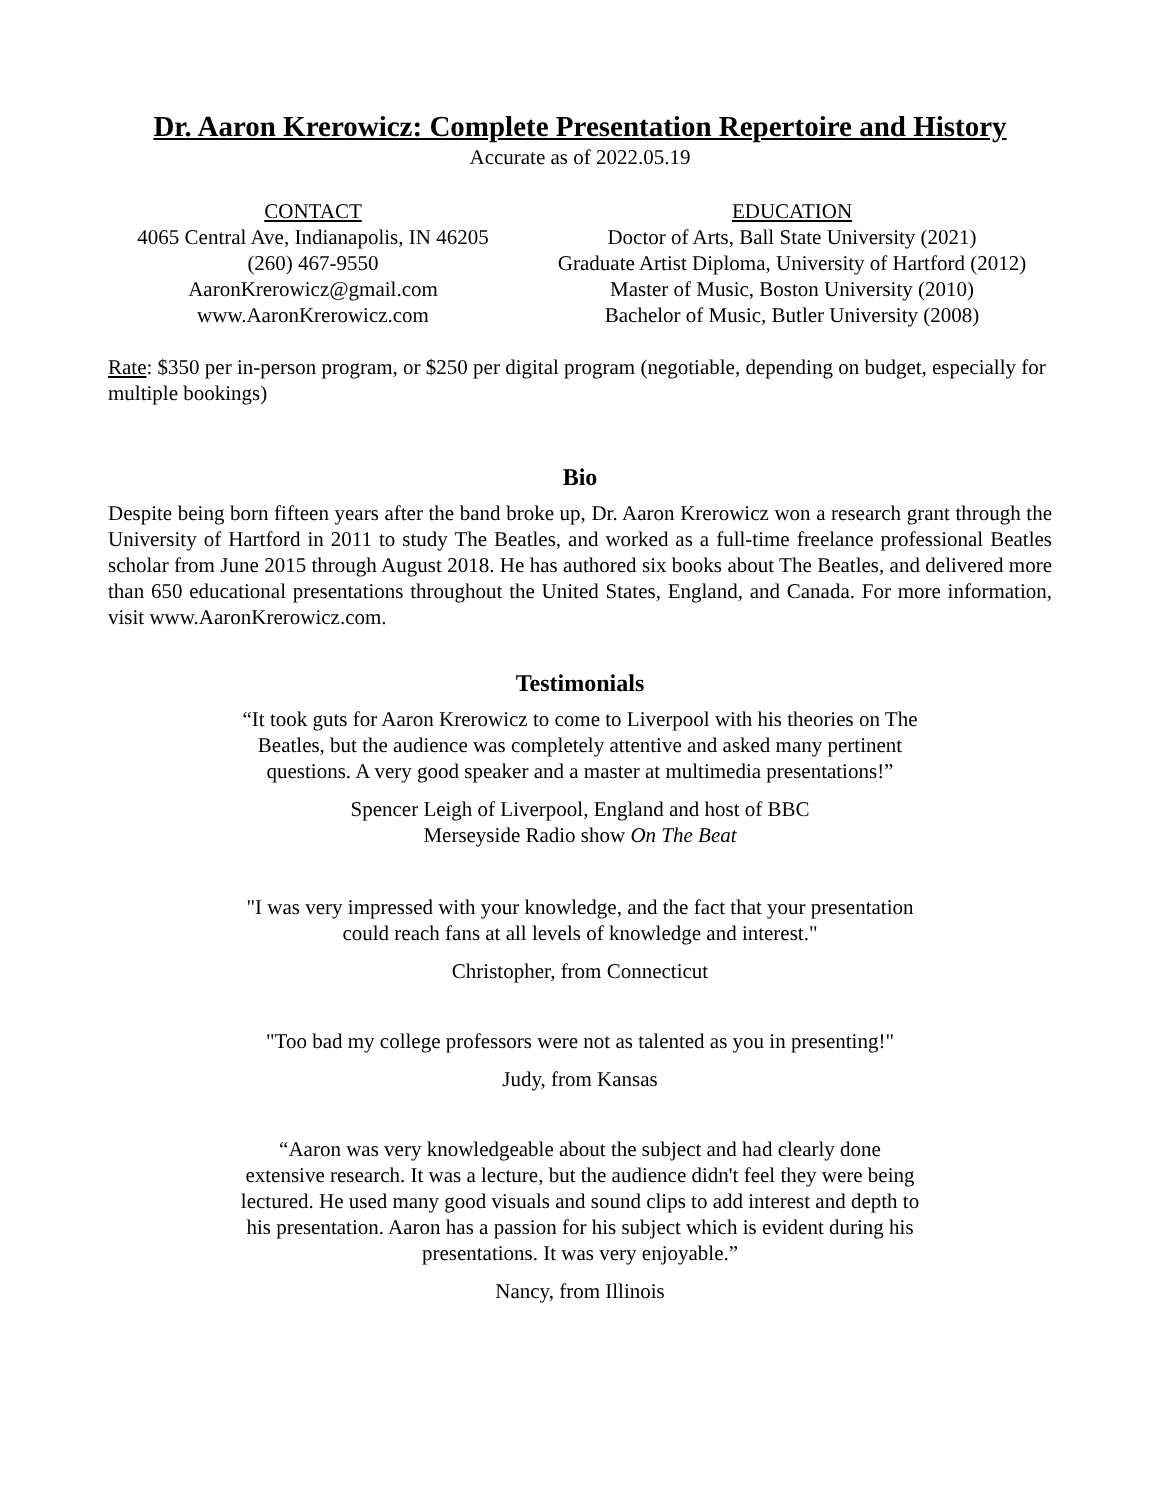Dr. Aaron Krerowicz: Complete Presentation Repertoire and History
Accurate as of 2022.05.19
CONTACT
4065 Central Ave, Indianapolis, IN 46205
(260) 467-9550
AaronKrerowicz@gmail.com
www.AaronKrerowicz.com
EDUCATION
Doctor of Arts, Ball State University (2021)
Graduate Artist Diploma, University of Hartford (2012)
Master of Music, Boston University (2010)
Bachelor of Music, Butler University (2008)
Rate: $350 per in-person program, or $250 per digital program (negotiable, depending on budget, especially for multiple bookings)
Bio
Despite being born fifteen years after the band broke up, Dr. Aaron Krerowicz won a research grant through the University of Hartford in 2011 to study The Beatles, and worked as a full-time freelance professional Beatles scholar from June 2015 through August 2018. He has authored six books about The Beatles, and delivered more than 650 educational presentations throughout the United States, England, and Canada. For more information, visit www.AaronKrerowicz.com.
Testimonials
“It took guts for Aaron Krerowicz to come to Liverpool with his theories on The Beatles, but the audience was completely attentive and asked many pertinent questions. A very good speaker and a master at multimedia presentations!”
Spencer Leigh of Liverpool, England and host of BBC Merseyside Radio show On The Beat
"I was very impressed with your knowledge, and the fact that your presentation could reach fans at all levels of knowledge and interest."
Christopher, from Connecticut
"Too bad my college professors were not as talented as you in presenting!"
Judy, from Kansas
“Aaron was very knowledgeable about the subject and had clearly done extensive research. It was a lecture, but the audience didn't feel they were being lectured. He used many good visuals and sound clips to add interest and depth to his presentation. Aaron has a passion for his subject which is evident during his presentations. It was very enjoyable.”
Nancy, from Illinois